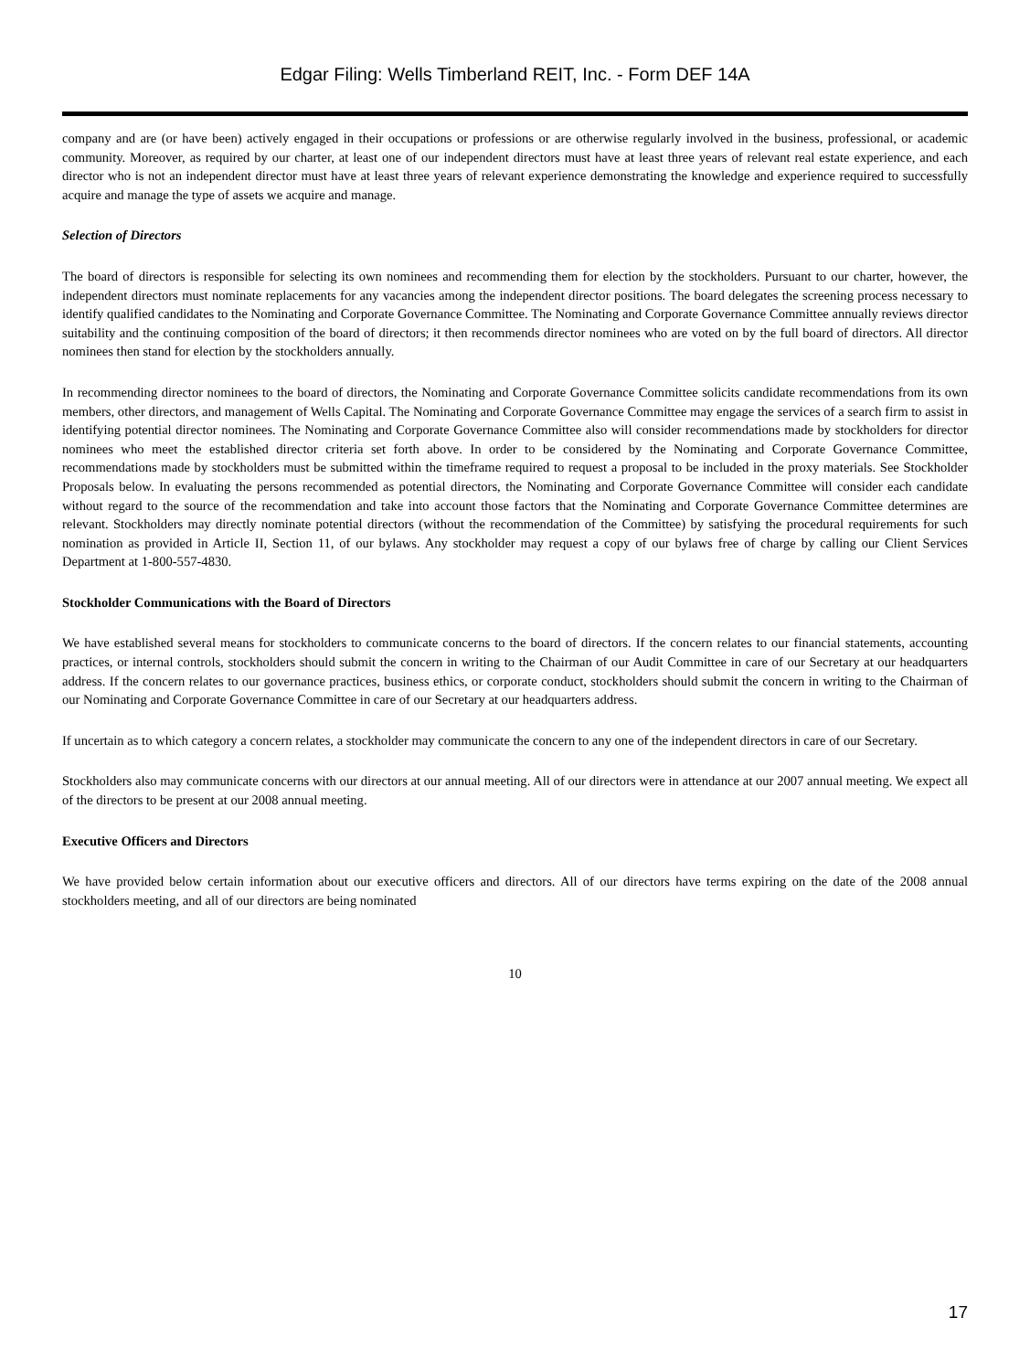Edgar Filing: Wells Timberland REIT, Inc. - Form DEF 14A
company and are (or have been) actively engaged in their occupations or professions or are otherwise regularly involved in the business, professional, or academic community. Moreover, as required by our charter, at least one of our independent directors must have at least three years of relevant real estate experience, and each director who is not an independent director must have at least three years of relevant experience demonstrating the knowledge and experience required to successfully acquire and manage the type of assets we acquire and manage.
Selection of Directors
The board of directors is responsible for selecting its own nominees and recommending them for election by the stockholders. Pursuant to our charter, however, the independent directors must nominate replacements for any vacancies among the independent director positions. The board delegates the screening process necessary to identify qualified candidates to the Nominating and Corporate Governance Committee. The Nominating and Corporate Governance Committee annually reviews director suitability and the continuing composition of the board of directors; it then recommends director nominees who are voted on by the full board of directors. All director nominees then stand for election by the stockholders annually.
In recommending director nominees to the board of directors, the Nominating and Corporate Governance Committee solicits candidate recommendations from its own members, other directors, and management of Wells Capital. The Nominating and Corporate Governance Committee may engage the services of a search firm to assist in identifying potential director nominees. The Nominating and Corporate Governance Committee also will consider recommendations made by stockholders for director nominees who meet the established director criteria set forth above. In order to be considered by the Nominating and Corporate Governance Committee, recommendations made by stockholders must be submitted within the timeframe required to request a proposal to be included in the proxy materials. See Stockholder Proposals below. In evaluating the persons recommended as potential directors, the Nominating and Corporate Governance Committee will consider each candidate without regard to the source of the recommendation and take into account those factors that the Nominating and Corporate Governance Committee determines are relevant. Stockholders may directly nominate potential directors (without the recommendation of the Committee) by satisfying the procedural requirements for such nomination as provided in Article II, Section 11, of our bylaws. Any stockholder may request a copy of our bylaws free of charge by calling our Client Services Department at 1-800-557-4830.
Stockholder Communications with the Board of Directors
We have established several means for stockholders to communicate concerns to the board of directors. If the concern relates to our financial statements, accounting practices, or internal controls, stockholders should submit the concern in writing to the Chairman of our Audit Committee in care of our Secretary at our headquarters address. If the concern relates to our governance practices, business ethics, or corporate conduct, stockholders should submit the concern in writing to the Chairman of our Nominating and Corporate Governance Committee in care of our Secretary at our headquarters address.
If uncertain as to which category a concern relates, a stockholder may communicate the concern to any one of the independent directors in care of our Secretary.
Stockholders also may communicate concerns with our directors at our annual meeting. All of our directors were in attendance at our 2007 annual meeting. We expect all of the directors to be present at our 2008 annual meeting.
Executive Officers and Directors
We have provided below certain information about our executive officers and directors. All of our directors have terms expiring on the date of the 2008 annual stockholders meeting, and all of our directors are being nominated
10
17